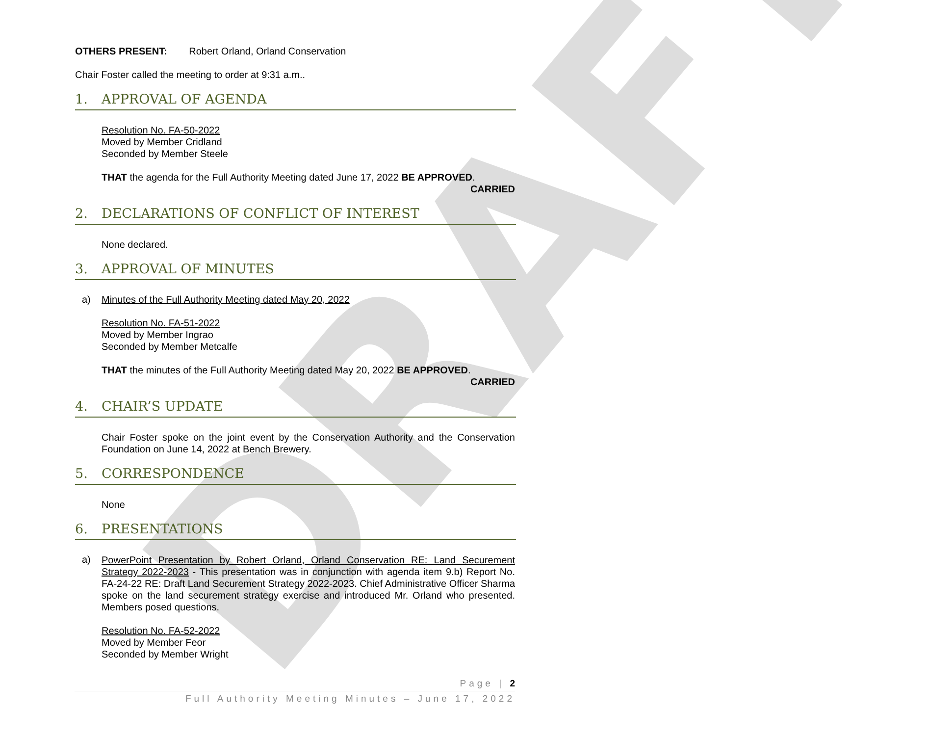DRAFT
OTHERS PRESENT: Robert Orland, Orland Conservation
Chair Foster called the meeting to order at 9:31 a.m..
1. APPROVAL OF AGENDA
Resolution No. FA-50-2022
Moved by Member Cridland
Seconded by Member Steele
THAT the agenda for the Full Authority Meeting dated June 17, 2022 BE APPROVED.
CARRIED
2. DECLARATIONS OF CONFLICT OF INTEREST
None declared.
3. APPROVAL OF MINUTES
a) Minutes of the Full Authority Meeting dated May 20, 2022
Resolution No. FA-51-2022
Moved by Member Ingrao
Seconded by Member Metcalfe
THAT the minutes of the Full Authority Meeting dated May 20, 2022 BE APPROVED.
CARRIED
4. CHAIR’S UPDATE
Chair Foster spoke on the joint event by the Conservation Authority and the Conservation Foundation on June 14, 2022 at Bench Brewery.
5. CORRESPONDENCE
None
6. PRESENTATIONS
a)
PowerPoint Presentation by Robert Orland, Orland Conservation RE: Land Securement Strategy 2022-2023 - This presentation was in conjunction with agenda item 9.b) Report No. FA-24-22 RE: Draft Land Securement Strategy 2022-2023. Chief Administrative Officer Sharma spoke on the land securement strategy exercise and introduced Mr. Orland who presented. Members posed questions.
Resolution No. FA-52-2022
Moved by Member Feor
Seconded by Member Wright
Page | 2
Full Authority Meeting Minutes – June 17, 2022